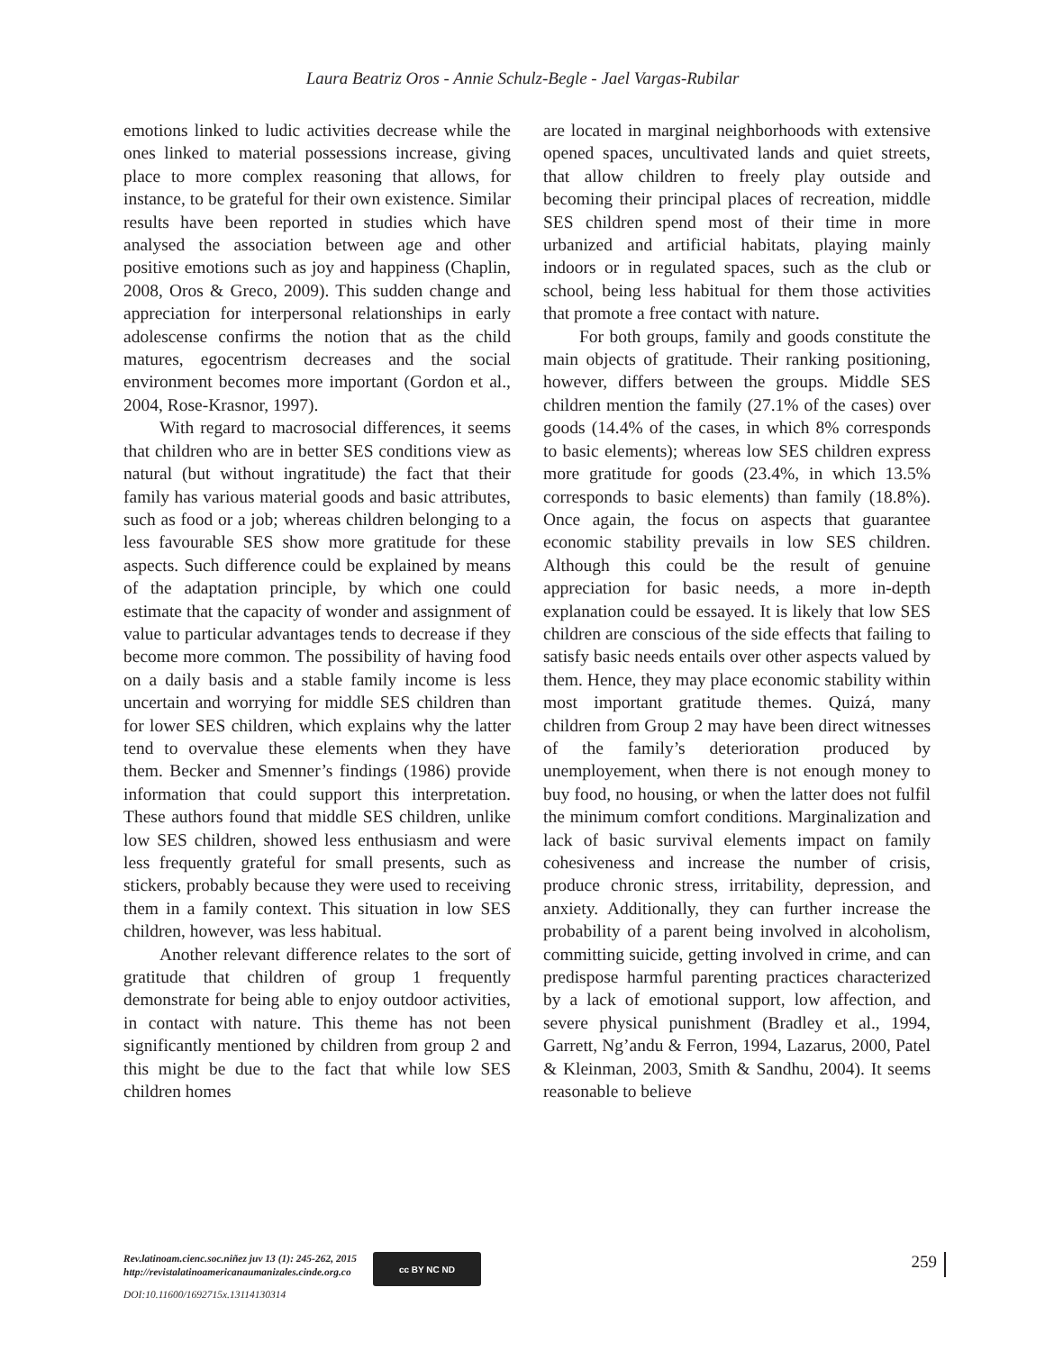Laura Beatriz Oros - Annie Schulz-Begle - Jael Vargas-Rubilar
emotions linked to ludic activities decrease while the ones linked to material possessions increase, giving place to more complex reasoning that allows, for instance, to be grateful for their own existence. Similar results have been reported in studies which have analysed the association between age and other positive emotions such as joy and happiness (Chaplin, 2008, Oros & Greco, 2009). This sudden change and appreciation for interpersonal relationships in early adolescense confirms the notion that as the child matures, egocentrism decreases and the social environment becomes more important (Gordon et al., 2004, Rose-Krasnor, 1997).
With regard to macrosocial differences, it seems that children who are in better SES conditions view as natural (but without ingratitude) the fact that their family has various material goods and basic attributes, such as food or a job; whereas children belonging to a less favourable SES show more gratitude for these aspects. Such difference could be explained by means of the adaptation principle, by which one could estimate that the capacity of wonder and assignment of value to particular advantages tends to decrease if they become more common. The possibility of having food on a daily basis and a stable family income is less uncertain and worrying for middle SES children than for lower SES children, which explains why the latter tend to overvalue these elements when they have them. Becker and Smenner’s findings (1986) provide information that could support this interpretation. These authors found that middle SES children, unlike low SES children, showed less enthusiasm and were less frequently grateful for small presents, such as stickers, probably because they were used to receiving them in a family context. This situation in low SES children, however, was less habitual.
Another relevant difference relates to the sort of gratitude that children of group 1 frequently demonstrate for being able to enjoy outdoor activities, in contact with nature. This theme has not been significantly mentioned by children from group 2 and this might be due to the fact that while low SES children homes
are located in marginal neighborhoods with extensive opened spaces, uncultivated lands and quiet streets, that allow children to freely play outside and becoming their principal places of recreation, middle SES children spend most of their time in more urbanized and artificial habitats, playing mainly indoors or in regulated spaces, such as the club or school, being less habitual for them those activities that promote a free contact with nature.
For both groups, family and goods constitute the main objects of gratitude. Their ranking positioning, however, differs between the groups. Middle SES children mention the family (27.1% of the cases) over goods (14.4% of the cases, in which 8% corresponds to basic elements); whereas low SES children express more gratitude for goods (23.4%, in which 13.5% corresponds to basic elements) than family (18.8%). Once again, the focus on aspects that guarantee economic stability prevails in low SES children. Although this could be the result of genuine appreciation for basic needs, a more in-depth explanation could be essayed. It is likely that low SES children are conscious of the side effects that failing to satisfy basic needs entails over other aspects valued by them. Hence, they may place economic stability within most important gratitude themes. Quizá, many children from Group 2 may have been direct witnesses of the family’s deterioration produced by unemployement, when there is not enough money to buy food, no housing, or when the latter does not fulfil the minimum comfort conditions. Marginalization and lack of basic survival elements impact on family cohesiveness and increase the number of crisis, produce chronic stress, irritability, depression, and anxiety. Additionally, they can further increase the probability of a parent being involved in alcoholism, committing suicide, getting involved in crime, and can predispose harmful parenting practices characterized by a lack of emotional support, low affection, and severe physical punishment (Bradley et al., 1994, Garrett, Ng’andu & Ferron, 1994, Lazarus, 2000, Patel & Kleinman, 2003, Smith & Sandhu, 2004). It seems reasonable to believe
Rev.latinoam.cienc.soc.niñez juv 13 (1): 245-262, 2015
http://revistalatinoamericanaumanizales.cinde.org.co
DOI:10.11600/1692715x.13114130314
cc BY NC ND
259